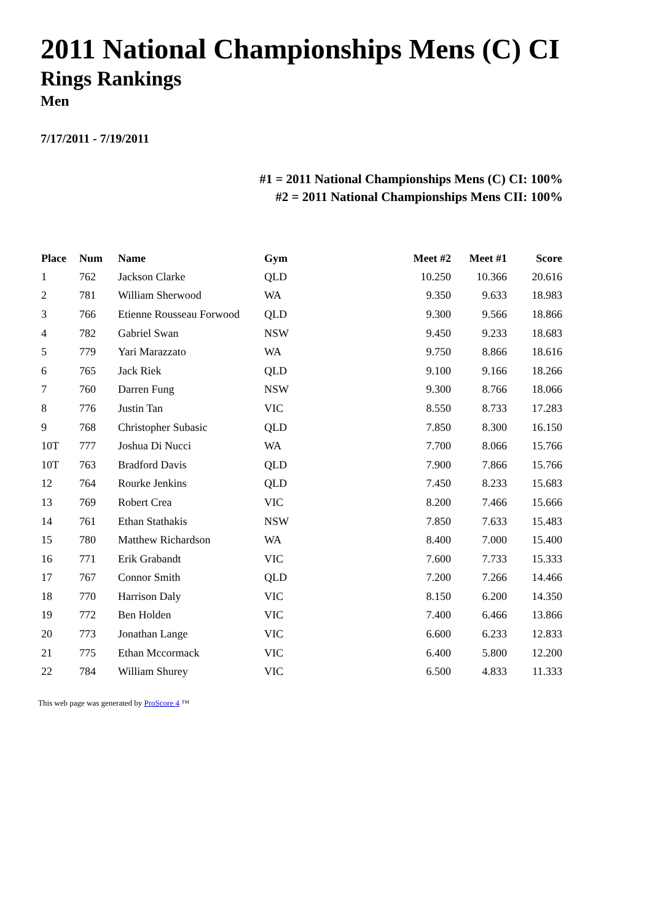2011 National Championships Mens (C) CI
Rings Rankings
Men
7/17/2011 - 7/19/2011
#1 = 2011 National Championships Mens (C) CI: 100%
#2 = 2011 National Championships Mens CII: 100%
| Place | Num | Name | Gym | Meet #2 | Meet #1 | Score |
| --- | --- | --- | --- | --- | --- | --- |
| 1 | 762 | Jackson Clarke | QLD | 10.250 | 10.366 | 20.616 |
| 2 | 781 | William Sherwood | WA | 9.350 | 9.633 | 18.983 |
| 3 | 766 | Etienne Rousseau Forwood | QLD | 9.300 | 9.566 | 18.866 |
| 4 | 782 | Gabriel Swan | NSW | 9.450 | 9.233 | 18.683 |
| 5 | 779 | Yari Marazzato | WA | 9.750 | 8.866 | 18.616 |
| 6 | 765 | Jack Riek | QLD | 9.100 | 9.166 | 18.266 |
| 7 | 760 | Darren Fung | NSW | 9.300 | 8.766 | 18.066 |
| 8 | 776 | Justin Tan | VIC | 8.550 | 8.733 | 17.283 |
| 9 | 768 | Christopher Subasic | QLD | 7.850 | 8.300 | 16.150 |
| 10T | 777 | Joshua Di Nucci | WA | 7.700 | 8.066 | 15.766 |
| 10T | 763 | Bradford Davis | QLD | 7.900 | 7.866 | 15.766 |
| 12 | 764 | Rourke Jenkins | QLD | 7.450 | 8.233 | 15.683 |
| 13 | 769 | Robert Crea | VIC | 8.200 | 7.466 | 15.666 |
| 14 | 761 | Ethan Stathakis | NSW | 7.850 | 7.633 | 15.483 |
| 15 | 780 | Matthew Richardson | WA | 8.400 | 7.000 | 15.400 |
| 16 | 771 | Erik Grabandt | VIC | 7.600 | 7.733 | 15.333 |
| 17 | 767 | Connor Smith | QLD | 7.200 | 7.266 | 14.466 |
| 18 | 770 | Harrison Daly | VIC | 8.150 | 6.200 | 14.350 |
| 19 | 772 | Ben Holden | VIC | 7.400 | 6.466 | 13.866 |
| 20 | 773 | Jonathan Lange | VIC | 6.600 | 6.233 | 12.833 |
| 21 | 775 | Ethan Mccormack | VIC | 6.400 | 5.800 | 12.200 |
| 22 | 784 | William Shurey | VIC | 6.500 | 4.833 | 11.333 |
This web page was generated by ProScore 4 ™